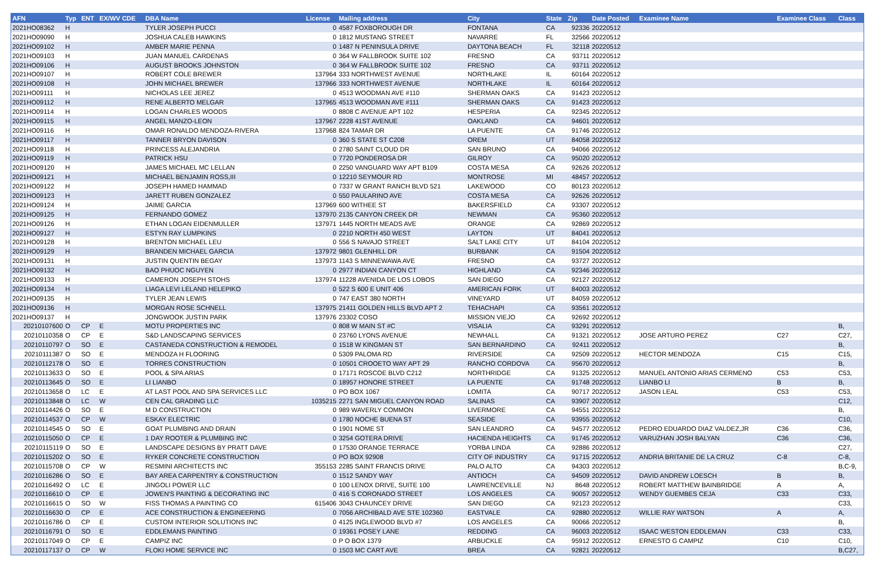| AFN | Typ | ENT | EX/WV CDE | DBA Name | License | Mailing address | City | State | Zip | Date Posted | Examinee Name | Examinee Class | Class |
| --- | --- | --- | --- | --- | --- | --- | --- | --- | --- | --- | --- | --- | --- |
| 2021HO08362 | H | | | TYLER JOSEPH PUCCI | 0 | 4587 FOXBOROUGH DR | FONTANA | CA | 92336 | 20220512 | | | |
| 2021HO09090 | H | | | JOSHUA CALEB HAWKINS | 0 | 1812 MUSTANG STREET | NAVARRE | FL | 32566 | 20220512 | | | |
| 2021HO09102 | H | | | AMBER MARIE PENNA | 0 | 1487 N PENINSULA DRIVE | DAYTONA BEACH | FL | 32118 | 20220512 | | | |
| 2021HO09103 | H | | | JUAN MANUEL CARDENAS | 0 | 364 W FALLBROOK SUITE 102 | FRESNO | CA | 93711 | 20220512 | | | |
| 2021HO09106 | H | | | AUGUST BROOKS JOHNSTON | 0 | 364 W FALLBROOK SUITE 102 | FRESNO | CA | 93711 | 20220512 | | | |
| 2021HO09107 | H | | | ROBERT COLE BREWER | 137964 | 333 NORTHWEST AVENUE | NORTHLAKE | IL | 60164 | 20220512 | | | |
| 2021HO09108 | H | | | JOHN MICHAEL BREWER | 137966 | 333 NORTHWEST AVENUE | NORTHLAKE | IL | 60164 | 20220512 | | | |
| 2021HO09111 | H | | | NICHOLAS LEE JEREZ | 0 | 4513 WOODMAN AVE #110 | SHERMAN OAKS | CA | 91423 | 20220512 | | | |
| 2021HO09112 | H | | | RENE ALBERTO MELGAR | 137965 | 4513 WOODMAN AVE #111 | SHERMAN OAKS | CA | 91423 | 20220512 | | | |
| 2021HO09114 | H | | | LOGAN CHARLES WOODS | 0 | 8808 C AVENUE APT 102 | HESPERIA | CA | 92345 | 20220512 | | | |
| 2021HO09115 | H | | | ANGEL MANZO-LEON | 137967 | 2228 41ST AVENUE | OAKLAND | CA | 94601 | 20220512 | | | |
| 2021HO09116 | H | | | OMAR RONALDO MENDOZA-RIVERA | 137968 | 824 TAMAR DR | LA PUENTE | CA | 91746 | 20220512 | | | |
| 2021HO09117 | H | | | TANNER BRYON DAVISON | 0 | 360 S STATE ST C208 | OREM | UT | 84058 | 20220512 | | | |
| 2021HO09118 | H | | | PRINCESS ALEJANDRIA | 0 | 2780 SAINT CLOUD DR | SAN BRUNO | CA | 94066 | 20220512 | | | |
| 2021HO09119 | H | | | PATRICK HSU | 0 | 7720 PONDEROSA DR | GILROY | CA | 95020 | 20220512 | | | |
| 2021HO09120 | H | | | JAMES MICHAEL MC LELLAN | 0 | 2250 VANGUARD WAY APT B109 | COSTA MESA | CA | 92626 | 20220512 | | | |
| 2021HO09121 | H | | | MICHAEL BENJAMIN ROSS,III | 0 | 12210 SEYMOUR RD | MONTROSE | MI | 48457 | 20220512 | | | |
| 2021HO09122 | H | | | JOSEPH HAMED HAMMAD | 0 | 7337 W GRANT RANCH BLVD 521 | LAKEWOOD | CO | 80123 | 20220512 | | | |
| 2021HO09123 | H | | | JARETT RUBEN GONZALEZ | 0 | 550 PAULARINO AVE | COSTA MESA | CA | 92626 | 20220512 | | | |
| 2021HO09124 | H | | | JAIME GARCIA | 137969 | 600 WITHEE ST | BAKERSFIELD | CA | 93307 | 20220512 | | | |
| 2021HO09125 | H | | | FERNANDO GOMEZ | 137970 | 2135 CANYON CREEK DR | NEWMAN | CA | 95360 | 20220512 | | | |
| 2021HO09126 | H | | | ETHAN LOGAN EIDENMULLER | 137971 | 1445 NORTH MEADS AVE | ORANGE | CA | 92869 | 20220512 | | | |
| 2021HO09127 | H | | | ESTYN RAY LUMPKINS | 0 | 2210 NORTH 450 WEST | LAYTON | UT | 84041 | 20220512 | | | |
| 2021HO09128 | H | | | BRENTON MICHAEL LEU | 0 | 556 S NAVAJO STREET | SALT LAKE CITY | UT | 84104 | 20220512 | | | |
| 2021HO09129 | H | | | BRANDEN MICHAEL GARCIA | 137972 | 9801 GLENHILL DR | BURBANK | CA | 91504 | 20220512 | | | |
| 2021HO09131 | H | | | JUSTIN QUENTIN BEGAY | 137973 | 1143 S MINNEWAWA AVE | FRESNO | CA | 93727 | 20220512 | | | |
| 2021HO09132 | H | | | BAO PHUOC NGUYEN | 0 | 2977 INDIAN CANYON CT | HIGHLAND | CA | 92346 | 20220512 | | | |
| 2021HO09133 | H | | | CAMERON JOSEPH STOHS | 137974 | 11228 AVENIDA DE LOS LOBOS | SAN DIEGO | CA | 92127 | 20220512 | | | |
| 2021HO09134 | H | | | LIAGA LEVI LELAND HELEPIKO | 0 | 522 S 600 E UNIT 406 | AMERICAN FORK | UT | 84003 | 20220512 | | | |
| 2021HO09135 | H | | | TYLER JEAN LEWIS | 0 | 747 EAST 380 NORTH | VINEYARD | UT | 84059 | 20220512 | | | |
| 2021HO09136 | H | | | MORGAN ROSE SCHNELL | 137975 | 21411 GOLDEN HILLS BLVD APT 2 | TEHACHAPI | CA | 93561 | 20220512 | | | |
| 2021HO09137 | H | | | JONGWOOK JUSTIN PARK | 137976 | 23302 COSO | MISSION VIEJO | CA | 92692 | 20220512 | | | |
| 20210107600 | O | CP | E | MOTU PROPERTIES INC | 0 | 808 W MAIN ST #C | VISALIA | CA | 93291 | 20220512 | | | B, |
| 20210110358 | O | CP | E | S&D LANDSCAPING SERVICES | 0 | 23760 LYONS AVENUE | NEWHALL | CA | 91321 | 20220512 | JOSE ARTURO PEREZ | C27 | C27, |
| 20210110797 | O | SO | E | CASTANEDA CONSTRUCTION & REMODEL | 0 | 1518 W KINGMAN ST | SAN BERNARDINO | CA | 92411 | 20220512 | | | B, |
| 20210111387 | O | SO | E | MENDOZA H FLOORING | 0 | 5309 PALOMA RD | RIVERSIDE | CA | 92509 | 20220512 | HECTOR MENDOZA | C15 | C15, |
| 20210112178 | O | SO | E | TORRES CONSTRUCTION | 0 | 10501 CROOETO WAY APT 29 | RANCHO CORDOVA | CA | 95670 | 20220512 | | | B, |
| 20210113633 | O | SO | E | POOL & SPA ARIAS | 0 | 17171 ROSCOE BLVD C212 | NORTHRIDGE | CA | 91325 | 20220512 | MANUEL ANTONIO ARIAS CERMENO | C53 | C53, |
| 20210113645 | O | SO | E | LI LIANBO | 0 | 18957 HONORE STREET | LA PUENTE | CA | 91748 | 20220512 | LIANBO LI | B | B, |
| 20210113658 | O | LC | E | AT LAST POOL AND SPA SERVICES LLC | 0 | PO BOX 1067 | LOMITA | CA | 90717 | 20220512 | JASON LEAL | C53 | C53, |
| 20210113848 | O | LC | W | CEN CAL GRADING LLC | 1035215 | 2271 SAN MIGUEL CANYON ROAD | SALINAS | CA | 93907 | 20220512 | | | C12, |
| 20210114426 | O | SO | E | M D CONSTRUCTION | 0 | 989 WAVERLY COMMON | LIVERMORE | CA | 94551 | 20220512 | | | B, |
| 20210114537 | O | CP | W | ESKAY ELECTRIC | 0 | 1780 NOCHE BUENA ST | SEASIDE | CA | 93955 | 20220512 | | | C10, |
| 20210114545 | O | SO | E | GOAT PLUMBING AND DRAIN | 0 | 1901 NOME ST | SAN LEANDRO | CA | 94577 | 20220512 | PEDRO EDUARDO DIAZ VALDEZ,JR | C36 | C36, |
| 20210115050 | O | CP | E | 1 DAY ROOTER & PLUMBING INC | 0 | 3254 GOTERA DRIVE | HACIENDA HEIGHTS | CA | 91745 | 20220512 | VARUZHAN JOSH BALYAN | C36 | C36, |
| 20210115119 | O | SO | E | LANDSCAPE DESIGNS BY PRATT DAVE | 0 | 17530 ORANGE TERRACE | YORBA LINDA | CA | 92886 | 20220512 | | | C27, |
| 20210115202 | O | SO | E | RYKER CONCRETE CONSTRUCTION | 0 | PO BOX 92908 | CITY OF INDUSTRY | CA | 91715 | 20220512 | ANDRIA BRITANIE DE LA CRUZ | C-8 | C-8, |
| 20210115708 | O | CP | W | RESMINI ARCHITECTS INC | 355153 | 2285 SAINT FRANCIS DRIVE | PALO ALTO | CA | 94303 | 20220512 | | | B,C-9, |
| 20210116286 | O | SO | E | BAY AREA CARPENTRY & CONSTRUCTION | 0 | 1512 SANDY WAY | ANTIOCH | CA | 94509 | 20220512 | DAVID ANDREW LOESCH | B | B, |
| 20210116492 | O | LC | E | JINGOLI POWER LLC | 0 | 100 LENOX DRIVE, SUITE 100 | LAWRENCEVILLE | NJ | 8648 | 20220512 | ROBERT MATTHEW BAINBRIDGE | A | A, |
| 20210116610 | O | CP | E | JOWEN'S PAINTING & DECORATING INC | 0 | 416 S CORONADO STREET | LOS ANGELES | CA | 90057 | 20220512 | WENDY GUEMBES CEJA | C33 | C33, |
| 20210116615 | O | SO | W | FISS THOMAS A PAINTING CO | 615406 | 3043 CHAUNCEY DRIVE | SAN DIEGO | CA | 92123 | 20220512 | | | C33, |
| 20210116630 | O | CP | E | ACE CONSTRUCTION & ENGINEERING | 0 | 7056 ARCHIBALD AVE STE 102360 | EASTVALE | CA | 92880 | 20220512 | WILLIE RAY WATSON | A | A, |
| 20210116786 | O | CP | E | CUSTOM INTERIOR SOLUTIONS INC | 0 | 4125 INGLEWOOD BLVD #7 | LOS ANGELES | CA | 90066 | 20220512 | | | B, |
| 20210116791 | O | SO | E | EDDLEMANS PAINTING | 0 | 19361 POSEY LANE | REDDING | CA | 96003 | 20220512 | ISAAC WESTON EDDLEMAN | C33 | C33, |
| 20210117049 | O | CP | E | CAMPIZ INC | 0 | P O BOX 1379 | ARBUCKLE | CA | 95912 | 20220512 | ERNESTO G CAMPIZ | C10 | C10, |
| 20210117137 | O | CP | W | FLOKI HOME SERVICE INC | 0 | 1503 MC CART AVE | BREA | CA | 92821 | 20220512 | | | B,C27, |